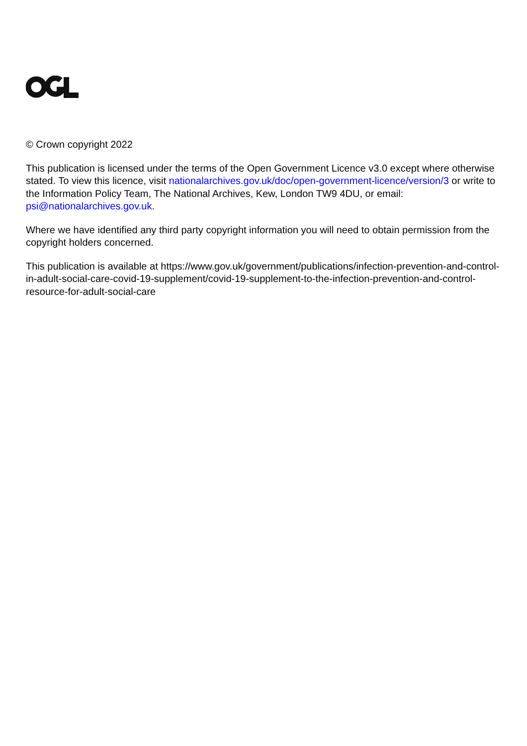© Crown copyright 2022
This publication is licensed under the terms of the Open Government Licence v3.0 except where otherwise stated. To view this licence, visit nationalarchives.gov.uk/doc/open-government-licence/version/3 or write to the Information Policy Team, The National Archives, Kew, London TW9 4DU, or email: psi@nationalarchives.gov.uk.
Where we have identified any third party copyright information you will need to obtain permission from the copyright holders concerned.
This publication is available at https://www.gov.uk/government/publications/infection-prevention-and-control-in-adult-social-care-covid-19-supplement/covid-19-supplement-to-the-infection-prevention-and-control-resource-for-adult-social-care